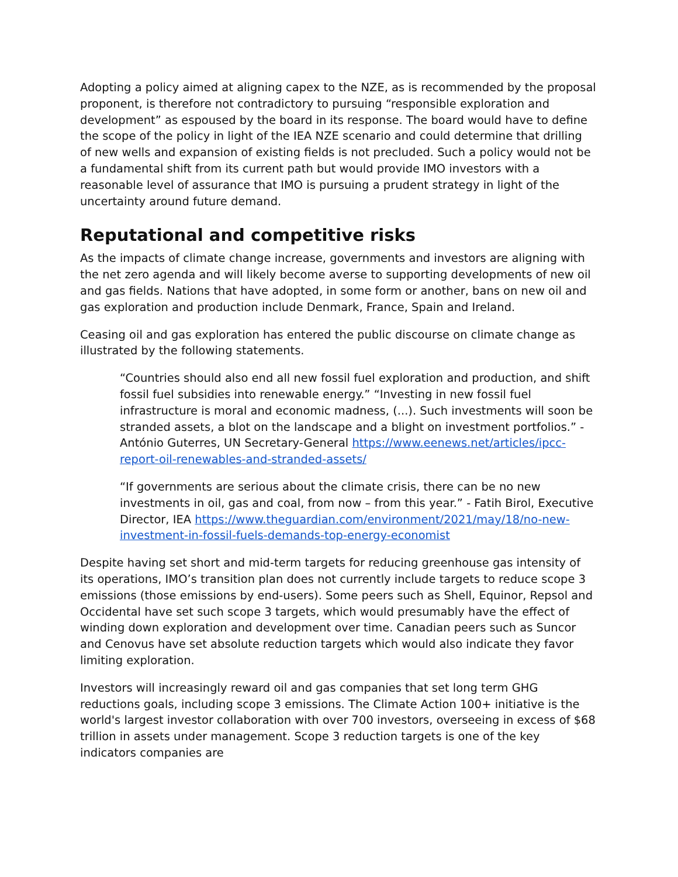Adopting a policy aimed at aligning capex to the NZE, as is recommended by the proposal proponent, is therefore not contradictory to pursuing “responsible exploration and development” as espoused by the board in its response. The board would have to define the scope of the policy in light of the IEA NZE scenario and could determine that drilling of new wells and expansion of existing fields is not precluded. Such a policy would not be a fundamental shift from its current path but would provide IMO investors with a reasonable level of assurance that IMO is pursuing a prudent strategy in light of the uncertainty around future demand.
Reputational and competitive risks
As the impacts of climate change increase, governments and investors are aligning with the net zero agenda and will likely become averse to supporting developments of new oil and gas fields. Nations that have adopted, in some form or another, bans on new oil and gas exploration and production include Denmark, France, Spain and Ireland.
Ceasing oil and gas exploration has entered the public discourse on climate change as illustrated by the following statements.
“Countries should also end all new fossil fuel exploration and production, and shift fossil fuel subsidies into renewable energy.” “Investing in new fossil fuel infrastructure is moral and economic madness, (...). Such investments will soon be stranded assets, a blot on the landscape and a blight on investment portfolios.” - António Guterres, UN Secretary-General https://www.eenews.net/articles/ipcc-report-oil-renewables-and-stranded-assets/
“If governments are serious about the climate crisis, there can be no new investments in oil, gas and coal, from now – from this year.” - Fatih Birol, Executive Director, IEA https://www.theguardian.com/environment/2021/may/18/no-new-investment-in-fossil-fuels-demands-top-energy-economist
Despite having set short and mid-term targets for reducing greenhouse gas intensity of its operations, IMO’s transition plan does not currently include targets to reduce scope 3 emissions (those emissions by end-users). Some peers such as Shell, Equinor, Repsol and Occidental have set such scope 3 targets, which would presumably have the effect of winding down exploration and development over time. Canadian peers such as Suncor and Cenovus have set absolute reduction targets which would also indicate they favor limiting exploration.
Investors will increasingly reward oil and gas companies that set long term GHG reductions goals, including scope 3 emissions. The Climate Action 100+ initiative is the world's largest investor collaboration with over 700 investors, overseeing in excess of $68 trillion in assets under management. Scope 3 reduction targets is one of the key indicators companies are